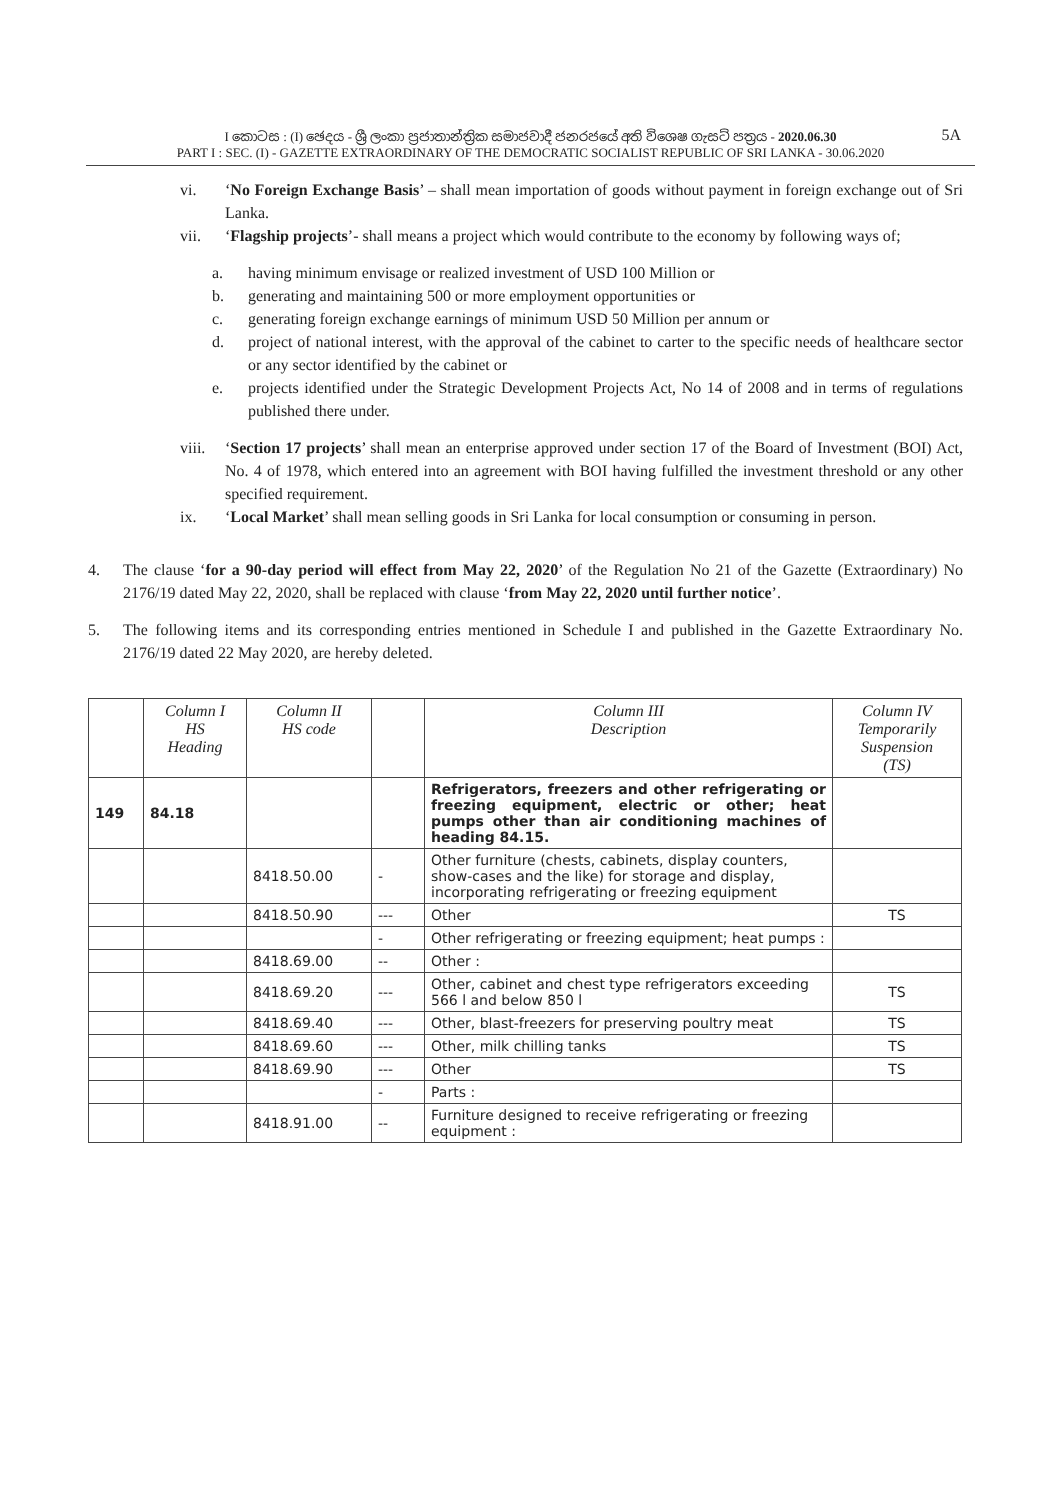I කොටස : (I) ඡෙදය - ශ්‍රී ලංකා ප්‍රජාතාන්ත්‍රික සමාජවාදී ජනරජයේ අති විශෙෂ ගැසට් පත්‍රය - 2020.06.30
PART I : SEC. (I) - GAZETTE EXTRAORDINARY OF THE DEMOCRATIC SOCIALIST REPUBLIC OF SRI LANKA - 30.06.2020
5A
vi. ‘No Foreign Exchange Basis’ – shall mean importation of goods without payment in foreign exchange out of Sri Lanka.
vii. ‘Flagship projects’- shall means a project which would contribute to the economy by following ways of;
a. having minimum envisage or realized investment of USD 100 Million or
b. generating and maintaining 500 or more employment opportunities or
c. generating foreign exchange earnings of minimum USD 50 Million per annum or
d. project of national interest, with the approval of the cabinet to carter to the specific needs of healthcare sector or any sector identified by the cabinet or
e. projects identified under the Strategic Development Projects Act, No 14 of 2008 and in terms of regulations published there under.
viii. ‘Section 17 projects’ shall mean an enterprise approved under section 17 of the Board of Investment (BOI) Act, No. 4 of 1978, which entered into an agreement with BOI having fulfilled the investment threshold or any other specified requirement.
ix. ‘Local Market’ shall mean selling goods in Sri Lanka for local consumption or consuming in person.
4. The clause ‘for a 90-day period will effect from May 22, 2020’ of the Regulation No 21 of the Gazette (Extraordinary) No 2176/19 dated May 22, 2020, shall be replaced with clause ‘from May 22, 2020 until further notice’.
5. The following items and its corresponding entries mentioned in Schedule I and published in the Gazette Extraordinary No. 2176/19 dated 22 May 2020, are hereby deleted.
| | Column I HS Heading | Column II HS code | | Column III Description | Column IV Temporarily Suspension (TS) |
| --- | --- | --- | --- | --- | --- |
| 149 | 84.18 | | | Refrigerators, freezers and other refrigerating or freezing equipment, electric or other; heat pumps other than air conditioning machines of heading 84.15. | |
| | | 8418.50.00 | - | Other furniture (chests, cabinets, display counters, show-cases and the like) for storage and display, incorporating refrigerating or freezing equipment | |
| | | 8418.50.90 | --- | Other | TS |
| | | | - | Other refrigerating or freezing equipment; heat pumps : | |
| | | 8418.69.00 | -- | Other : | |
| | | 8418.69.20 | --- | Other, cabinet and chest type refrigerators exceeding 566 l and below 850 l | TS |
| | | 8418.69.40 | --- | Other, blast-freezers for preserving poultry meat | TS |
| | | 8418.69.60 | --- | Other, milk chilling tanks | TS |
| | | 8418.69.90 | --- | Other | TS |
| | | | - | Parts : | |
| | | 8418.91.00 | -- | Furniture designed to receive refrigerating or freezing equipment : | |